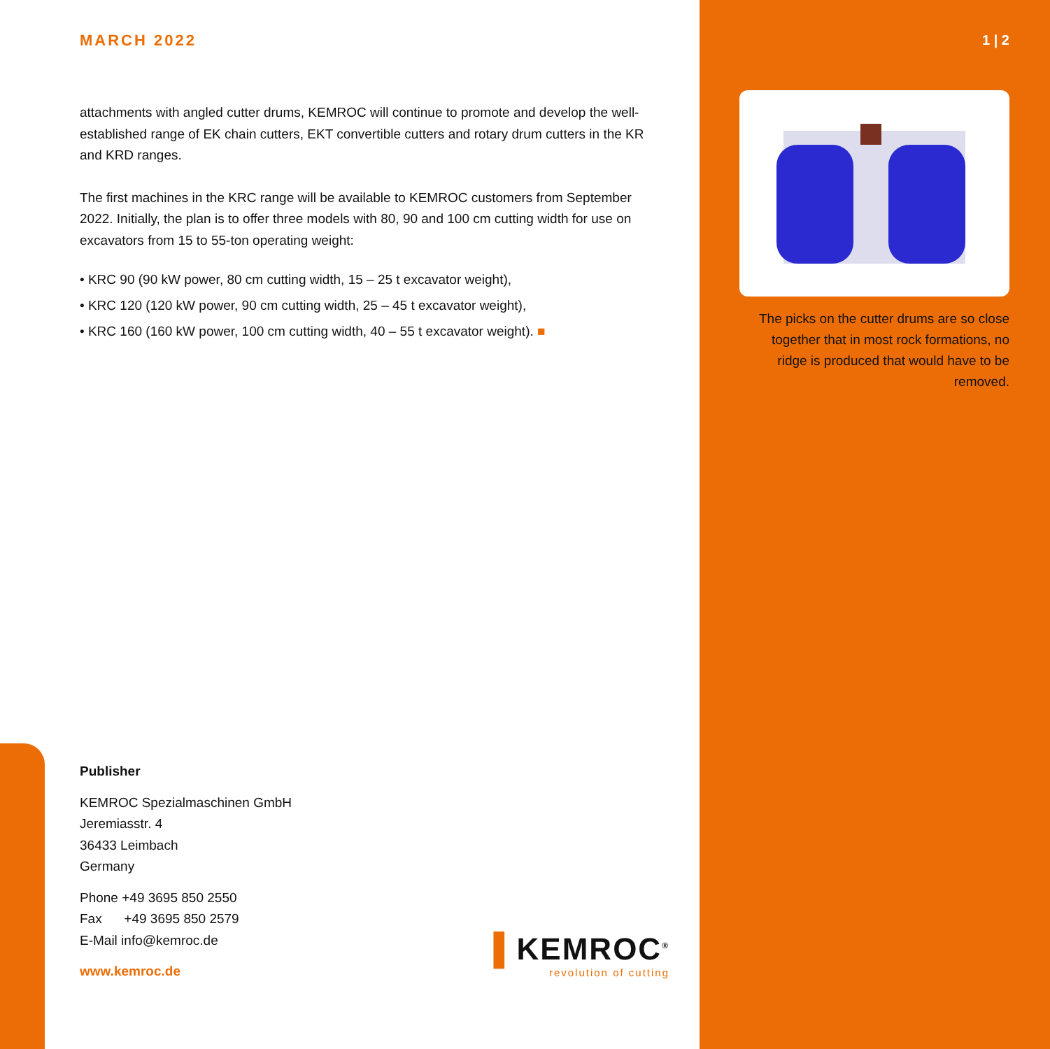MARCH 2022
attachments with angled cutter drums, KEMROC will continue to promote and develop the well-established range of EK chain cutters, EKT convertible cutters and rotary drum cutters in the KR and KRD ranges.
The first machines in the KRC range will be available to KEMROC customers from September 2022. Initially, the plan is to offer three models with 80, 90 and 100 cm cutting width for use on excavators from 15 to 55-ton operating weight:
• KRC 90 (90 kW power, 80 cm cutting width, 15 – 25 t excavator weight),
• KRC 120 (120 kW power, 90 cm cutting width, 25 – 45 t excavator weight),
• KRC 160 (160 kW power, 100 cm cutting width, 40 – 55 t excavator weight). ■
1 | 2
The picks on the cutter drums are so close together that in most rock formations, no ridge is produced that would have to be removed.
Publisher
KEMROC Spezialmaschinen GmbH
Jeremiasstr. 4
36433 Leimbach
Germany
Phone +49 3695 850 2550
Fax +49 3695 850 2579
E-Mail info@kemroc.de
www.kemroc.de
▌KEMROC<sup>®</sup>
revolution of cutting